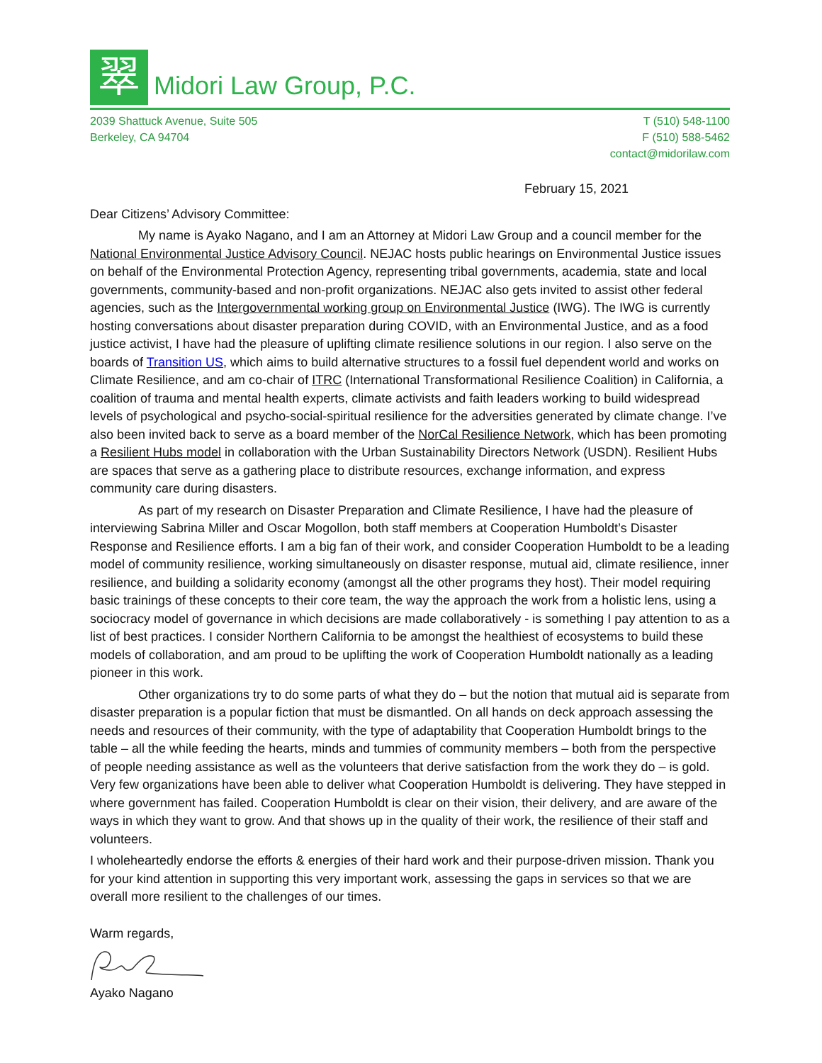翠
Midori Law Group, P.C.
2039 Shattuck Avenue, Suite 505
Berkeley, CA 94704
T (510) 548-1100
F (510) 588-5462
contact@midorilaw.com
February 15, 2021
Dear Citizens’ Advisory Committee:
My name is Ayako Nagano, and I am an Attorney at Midori Law Group and a council member for the National Environmental Justice Advisory Council. NEJAC hosts public hearings on Environmental Justice issues on behalf of the Environmental Protection Agency, representing tribal governments, academia, state and local governments, community-based and non-profit organizations. NEJAC also gets invited to assist other federal agencies, such as the Intergovernmental working group on Environmental Justice (IWG). The IWG is currently hosting conversations about disaster preparation during COVID, with an Environmental Justice, and as a food justice activist, I have had the pleasure of uplifting climate resilience solutions in our region. I also serve on the boards of Transition US, which aims to build alternative structures to a fossil fuel dependent world and works on Climate Resilience, and am co-chair of ITRC (International Transformational Resilience Coalition) in California, a coalition of trauma and mental health experts, climate activists and faith leaders working to build widespread levels of psychological and psycho-social-spiritual resilience for the adversities generated by climate change. I’ve also been invited back to serve as a board member of the NorCal Resilience Network, which has been promoting a Resilient Hubs model in collaboration with the Urban Sustainability Directors Network (USDN). Resilient Hubs are spaces that serve as a gathering place to distribute resources, exchange information, and express community care during disasters.
As part of my research on Disaster Preparation and Climate Resilience, I have had the pleasure of interviewing Sabrina Miller and Oscar Mogollon, both staff members at Cooperation Humboldt’s Disaster Response and Resilience efforts. I am a big fan of their work, and consider Cooperation Humboldt to be a leading model of community resilience, working simultaneously on disaster response, mutual aid, climate resilience, inner resilience, and building a solidarity economy (amongst all the other programs they host). Their model requiring basic trainings of these concepts to their core team, the way the approach the work from a holistic lens, using a sociocracy model of governance in which decisions are made collaboratively - is something I pay attention to as a list of best practices. I consider Northern California to be amongst the healthiest of ecosystems to build these models of collaboration, and am proud to be uplifting the work of Cooperation Humboldt nationally as a leading pioneer in this work.
Other organizations try to do some parts of what they do – but the notion that mutual aid is separate from disaster preparation is a popular fiction that must be dismantled. On all hands on deck approach assessing the needs and resources of their community, with the type of adaptability that Cooperation Humboldt brings to the table – all the while feeding the hearts, minds and tummies of community members – both from the perspective of people needing assistance as well as the volunteers that derive satisfaction from the work they do – is gold. Very few organizations have been able to deliver what Cooperation Humboldt is delivering. They have stepped in where government has failed. Cooperation Humboldt is clear on their vision, their delivery, and are aware of the ways in which they want to grow. And that shows up in the quality of their work, the resilience of their staff and volunteers.
I wholeheartedly endorse the efforts & energies of their hard work and their purpose-driven mission. Thank you for your kind attention in supporting this very important work, assessing the gaps in services so that we are overall more resilient to the challenges of our times.
Warm regards,
Ayako Nagano